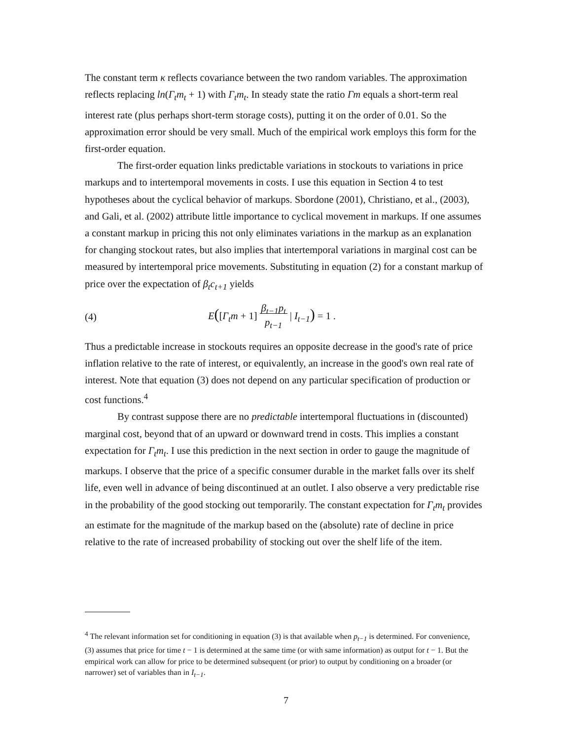The constant term κ reflects covariance between the two random variables. The approximation reflects replacing ln(Γ<sub>t</sub>m<sub>t</sub> + 1) with Γ<sub>t</sub>m<sub>t</sub>. In steady state the ratio Γm equals a short-term real interest rate (plus perhaps short-term storage costs), putting it on the order of 0.01. So the approximation error should be very small. Much of the empirical work employs this form for the first-order equation.
The first-order equation links predictable variations in stockouts to variations in price markups and to intertemporal movements in costs. I use this equation in Section 4 to test hypotheses about the cyclical behavior of markups. Sbordone (2001), Christiano, et al., (2003), and Gali, et al. (2002) attribute little importance to cyclical movement in markups. If one assumes a constant markup in pricing this not only eliminates variations in the markup as an explanation for changing stockout rates, but also implies that intertemporal variations in marginal cost can be measured by intertemporal price movements. Substituting in equation (2) for a constant markup of price over the expectation of β<sub>t</sub>c<sub>t+1</sub> yields
(4) E([Γ<sub>t</sub>m + 1] β<sub>t−1</sub>p<sub>t</sub>
p<sub>t−1</sub> | I<sub>t−1</sub>) = 1 .
Thus a predictable increase in stockouts requires an opposite decrease in the good's rate of price inflation relative to the rate of interest, or equivalently, an increase in the good's own real rate of interest. Note that equation (3) does not depend on any particular specification of production or cost functions.<sup>4</sup>
By contrast suppose there are no predictable intertemporal fluctuations in (discounted) marginal cost, beyond that of an upward or downward trend in costs. This implies a constant expectation for Γ<sub>t</sub>m<sub>t</sub>. I use this prediction in the next section in order to gauge the magnitude of markups. I observe that the price of a specific consumer durable in the market falls over its shelf life, even well in advance of being discontinued at an outlet. I also observe a very predictable rise in the probability of the good stocking out temporarily. The constant expectation for Γ<sub>t</sub>m<sub>t</sub> provides an estimate for the magnitude of the markup based on the (absolute) rate of decline in price relative to the rate of increased probability of stocking out over the shelf life of the item.
<sup>4</sup> The relevant information set for conditioning in equation (3) is that available when p<sub>t−1</sub> is determined. For convenience, (3) assumes that price for time t − 1 is determined at the same time (or with same information) as output for t − 1. But the empirical work can allow for price to be determined subsequent (or prior) to output by conditioning on a broader (or narrower) set of variables than in I<sub>t−1</sub>.
7